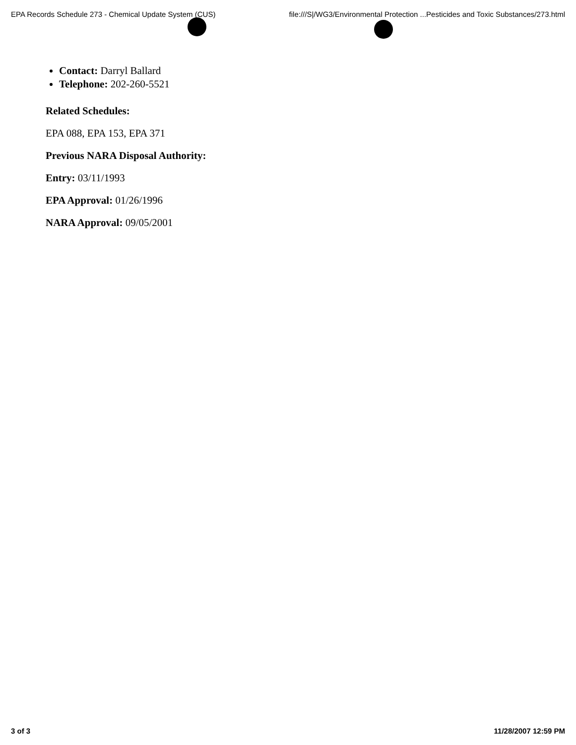EPA Records Schedule 273 - Chemical Update System (CUS) file:///S|/WG3/Environmental Protection ...Pesticides and Toxic Substances/273.html
Contact: Darryl Ballard
Telephone: 202-260-5521
Related Schedules:
EPA 088, EPA 153, EPA 371
Previous NARA Disposal Authority:
Entry: 03/11/1993
EPA Approval: 01/26/1996
NARA Approval: 09/05/2001
3 of 3 11/28/2007 12:59 PM